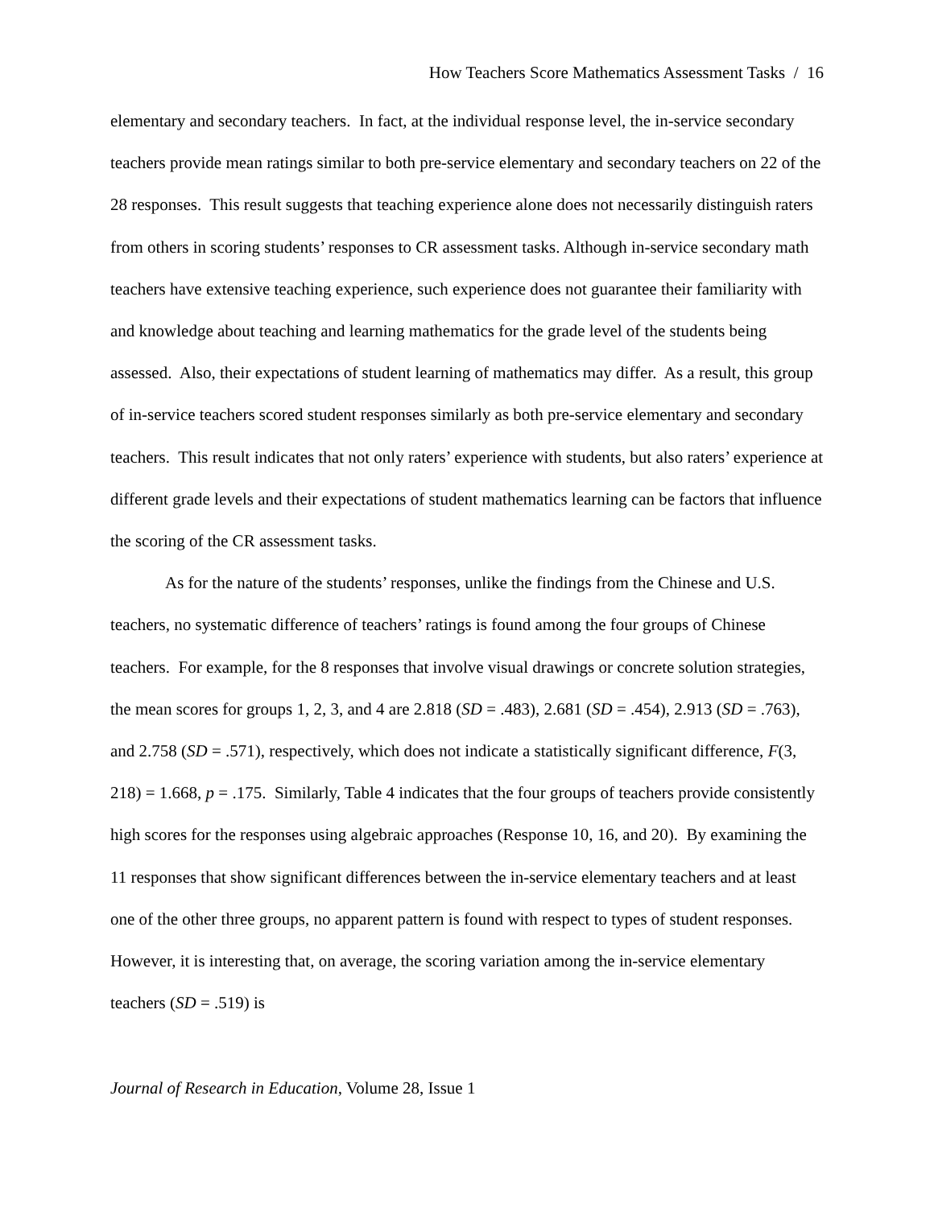How Teachers Score Mathematics Assessment Tasks / 16
elementary and secondary teachers. In fact, at the individual response level, the in-service secondary teachers provide mean ratings similar to both pre-service elementary and secondary teachers on 22 of the 28 responses. This result suggests that teaching experience alone does not necessarily distinguish raters from others in scoring students’ responses to CR assessment tasks. Although in-service secondary math teachers have extensive teaching experience, such experience does not guarantee their familiarity with and knowledge about teaching and learning mathematics for the grade level of the students being assessed. Also, their expectations of student learning of mathematics may differ. As a result, this group of in-service teachers scored student responses similarly as both pre-service elementary and secondary teachers. This result indicates that not only raters’ experience with students, but also raters’ experience at different grade levels and their expectations of student mathematics learning can be factors that influence the scoring of the CR assessment tasks.
As for the nature of the students’ responses, unlike the findings from the Chinese and U.S. teachers, no systematic difference of teachers’ ratings is found among the four groups of Chinese teachers. For example, for the 8 responses that involve visual drawings or concrete solution strategies, the mean scores for groups 1, 2, 3, and 4 are 2.818 (SD = .483), 2.681 (SD = .454), 2.913 (SD = .763), and 2.758 (SD = .571), respectively, which does not indicate a statistically significant difference, F(3, 218) = 1.668, p = .175. Similarly, Table 4 indicates that the four groups of teachers provide consistently high scores for the responses using algebraic approaches (Response 10, 16, and 20). By examining the 11 responses that show significant differences between the in-service elementary teachers and at least one of the other three groups, no apparent pattern is found with respect to types of student responses. However, it is interesting that, on average, the scoring variation among the in-service elementary teachers (SD = .519) is
Journal of Research in Education, Volume 28, Issue 1